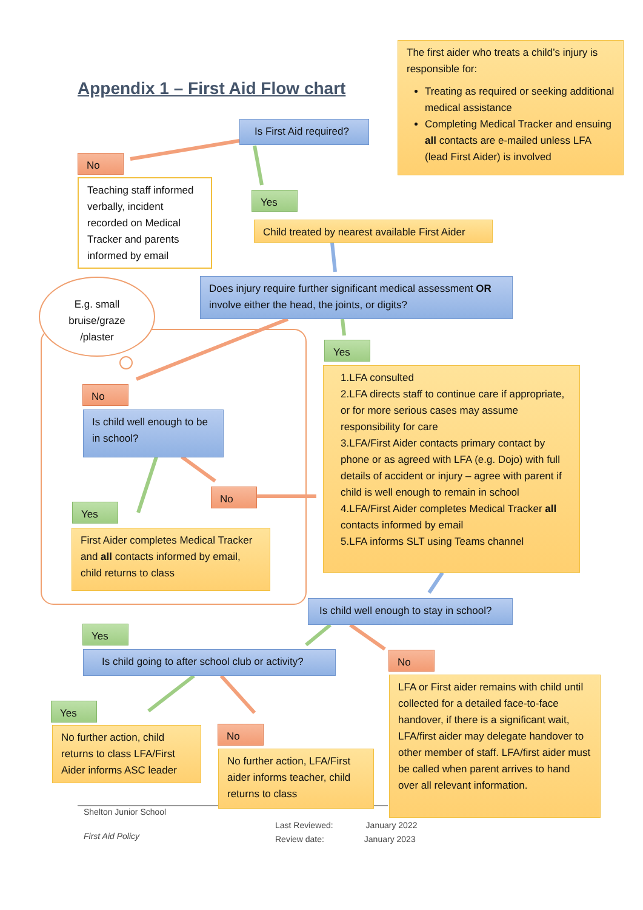Appendix 1 – First Aid Flow chart
The first aider who treats a child’s injury is responsible for:
Treating as required or seeking additional medical assistance
Completing Medical Tracker and ensuing all contacts are e-mailed unless LFA (lead First Aider) is involved
Is First Aid required?
No
Teaching staff informed verbally, incident recorded on Medical Tracker and parents informed by email
Yes
Child treated by nearest available First Aider
E.g. small bruise/graze /plaster
Does injury require further significant medical assessment OR involve either the head, the joints, or digits?
Yes
1.LFA consulted
2.LFA directs staff to continue care if appropriate, or for more serious cases may assume responsibility for care
3.LFA/First Aider contacts primary contact by phone or as agreed with LFA (e.g. Dojo) with full details of accident or injury – agree with parent if child is well enough to remain in school
4.LFA/First Aider completes Medical Tracker all contacts informed by email
5.LFA informs SLT using Teams channel
No
Is child well enough to be in school?
No
Yes
First Aider completes Medical Tracker and all contacts informed by email, child returns to class
Is child well enough to stay in school?
Yes
Is child going to after school club or activity?
No
LFA or First aider remains with child until collected for a detailed face-to-face handover, if there is a significant wait, LFA/first aider may delegate handover to other member of staff. LFA/first aider must be called when parent arrives to hand over all relevant information.
Yes
No further action, child returns to class LFA/First Aider informs ASC leader
No
No further action, LFA/First aider informs teacher, child returns to class
Shelton Junior School
First Aid Policy
Last Reviewed: January 2022
Review date: January 2023